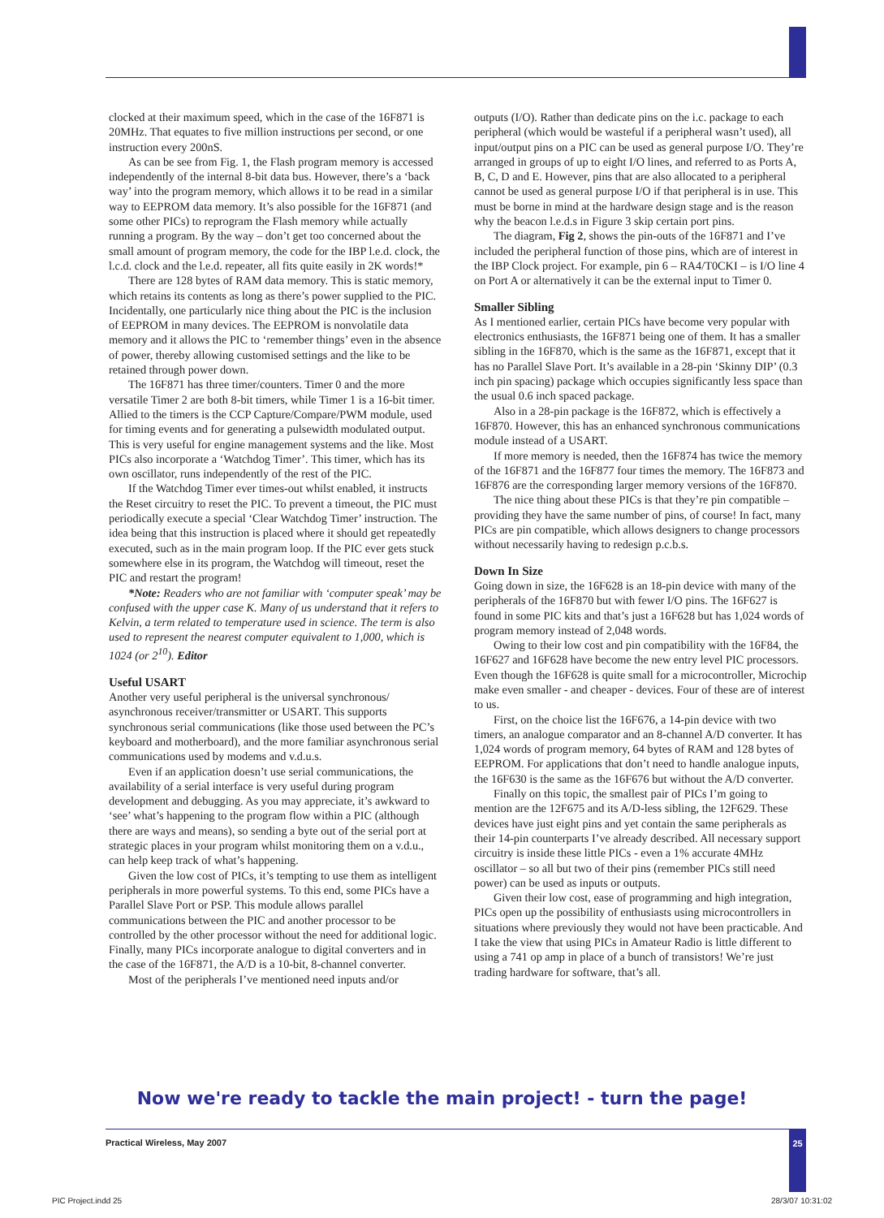clocked at their maximum speed, which in the case of the 16F871 is 20MHz. That equates to five million instructions per second, or one instruction every 200nS.
As can be see from Fig. 1, the Flash program memory is accessed independently of the internal 8-bit data bus. However, there’s a ‘back way’ into the program memory, which allows it to be read in a similar way to EEPROM data memory. It’s also possible for the 16F871 (and some other PICs) to reprogram the Flash memory while actually running a program. By the way – don’t get too concerned about the small amount of program memory, the code for the IBP l.e.d. clock, the l.c.d. clock and the l.e.d. repeater, all fits quite easily in 2K words!*
There are 128 bytes of RAM data memory. This is static memory, which retains its contents as long as there’s power supplied to the PIC. Incidentally, one particularly nice thing about the PIC is the inclusion of EEPROM in many devices. The EEPROM is nonvolatile data memory and it allows the PIC to ‘remember things’ even in the absence of power, thereby allowing customised settings and the like to be retained through power down.
The 16F871 has three timer/counters. Timer 0 and the more versatile Timer 2 are both 8-bit timers, while Timer 1 is a 16-bit timer. Allied to the timers is the CCP Capture/Compare/PWM module, used for timing events and for generating a pulsewidth modulated output. This is very useful for engine management systems and the like. Most PICs also incorporate a ‘Watchdog Timer’. This timer, which has its own oscillator, runs independently of the rest of the PIC.
If the Watchdog Timer ever times-out whilst enabled, it instructs the Reset circuitry to reset the PIC. To prevent a timeout, the PIC must periodically execute a special ‘Clear Watchdog Timer’ instruction. The idea being that this instruction is placed where it should get repeatedly executed, such as in the main program loop. If the PIC ever gets stuck somewhere else in its program, the Watchdog will timeout, reset the PIC and restart the program!
*Note: Readers who are not familiar with ‘computer speak’ may be confused with the upper case K. Many of us understand that it refers to Kelvin, a term related to temperature used in science. The term is also used to represent the nearest computer equivalent to 1,000, which is 1024 (or 2<sup>10</sup>). Editor
Useful USART
Another very useful peripheral is the universal synchronous/ asynchronous receiver/transmitter or USART. This supports synchronous serial communications (like those used between the PC’s keyboard and motherboard), and the more familiar asynchronous serial communications used by modems and v.d.u.s.
Even if an application doesn’t use serial communications, the availability of a serial interface is very useful during program development and debugging. As you may appreciate, it’s awkward to ‘see’ what’s happening to the program flow within a PIC (although there are ways and means), so sending a byte out of the serial port at strategic places in your program whilst monitoring them on a v.d.u., can help keep track of what’s happening.
Given the low cost of PICs, it’s tempting to use them as intelligent peripherals in more powerful systems. To this end, some PICs have a Parallel Slave Port or PSP. This module allows parallel communications between the PIC and another processor to be controlled by the other processor without the need for additional logic. Finally, many PICs incorporate analogue to digital converters and in the case of the 16F871, the A/D is a 10-bit, 8-channel converter.
Most of the peripherals I’ve mentioned need inputs and/or
outputs (I/O). Rather than dedicate pins on the i.c. package to each peripheral (which would be wasteful if a peripheral wasn’t used), all input/output pins on a PIC can be used as general purpose I/O. They’re arranged in groups of up to eight I/O lines, and referred to as Ports A, B, C, D and E. However, pins that are also allocated to a peripheral cannot be used as general purpose I/O if that peripheral is in use. This must be borne in mind at the hardware design stage and is the reason why the beacon l.e.d.s in Figure 3 skip certain port pins.
The diagram, Fig 2, shows the pin-outs of the 16F871 and I’ve included the peripheral function of those pins, which are of interest in the IBP Clock project. For example, pin 6 – RA4/T0CKI – is I/O line 4 on Port A or alternatively it can be the external input to Timer 0.
Smaller Sibling
As I mentioned earlier, certain PICs have become very popular with electronics enthusiasts, the 16F871 being one of them. It has a smaller sibling in the 16F870, which is the same as the 16F871, except that it has no Parallel Slave Port. It’s available in a 28-pin ‘Skinny DIP’ (0.3 inch pin spacing) package which occupies significantly less space than the usual 0.6 inch spaced package.
Also in a 28-pin package is the 16F872, which is effectively a 16F870. However, this has an enhanced synchronous communications module instead of a USART.
If more memory is needed, then the 16F874 has twice the memory of the 16F871 and the 16F877 four times the memory. The 16F873 and 16F876 are the corresponding larger memory versions of the 16F870.
The nice thing about these PICs is that they’re pin compatible – providing they have the same number of pins, of course! In fact, many PICs are pin compatible, which allows designers to change processors without necessarily having to redesign p.c.b.s.
Down In Size
Going down in size, the 16F628 is an 18-pin device with many of the peripherals of the 16F870 but with fewer I/O pins. The 16F627 is found in some PIC kits and that’s just a 16F628 but has 1,024 words of program memory instead of 2,048 words.
Owing to their low cost and pin compatibility with the 16F84, the 16F627 and 16F628 have become the new entry level PIC processors. Even though the 16F628 is quite small for a microcontroller, Microchip make even smaller - and cheaper - devices. Four of these are of interest to us.
First, on the choice list the 16F676, a 14-pin device with two timers, an analogue comparator and an 8-channel A/D converter. It has 1,024 words of program memory, 64 bytes of RAM and 128 bytes of EEPROM. For applications that don’t need to handle analogue inputs, the 16F630 is the same as the 16F676 but without the A/D converter.
Finally on this topic, the smallest pair of PICs I’m going to mention are the 12F675 and its A/D-less sibling, the 12F629. These devices have just eight pins and yet contain the same peripherals as their 14-pin counterparts I’ve already described. All necessary support circuitry is inside these little PICs - even a 1% accurate 4MHz oscillator – so all but two of their pins (remember PICs still need power) can be used as inputs or outputs.
Given their low cost, ease of programming and high integration, PICs open up the possibility of enthusiasts using microcontrollers in situations where previously they would not have been practicable. And I take the view that using PICs in Amateur Radio is little different to using a 741 op amp in place of a bunch of transistors! We’re just trading hardware for software, that’s all.
Now we're ready to tackle the main project! - turn the page!
Practical Wireless, May 2007 25
PIC Project.indd 25 28/3/07 10:31:02